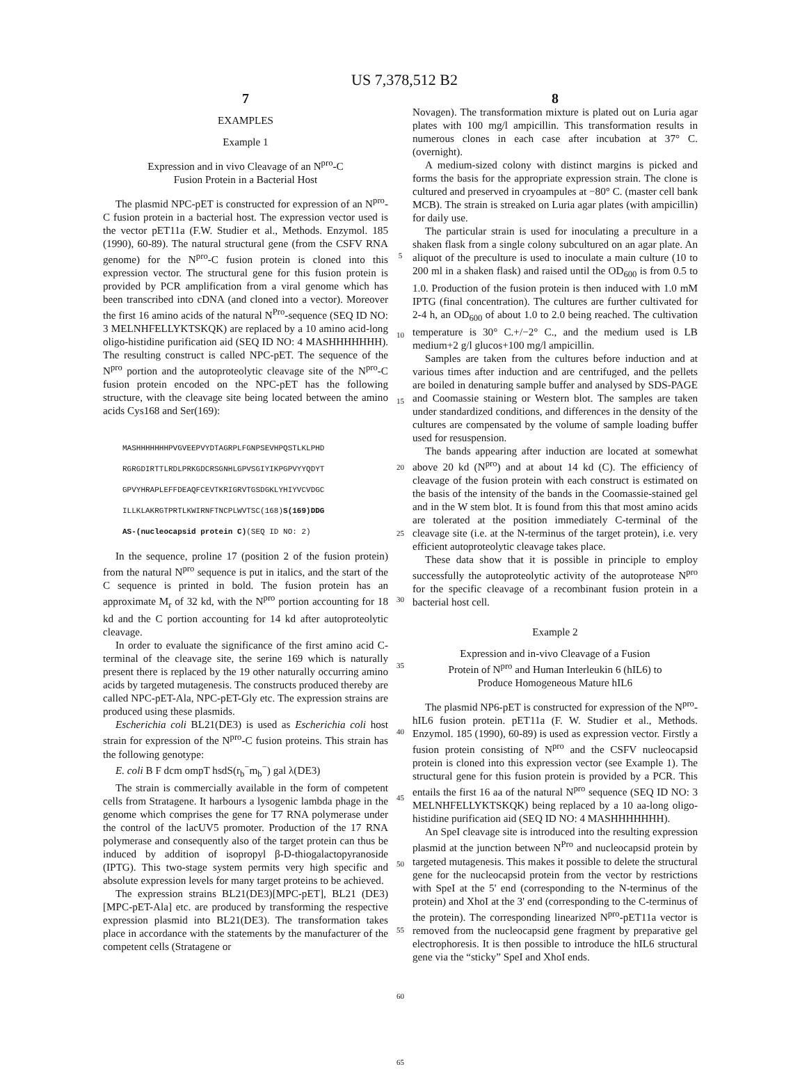US 7,378,512 B2
7
EXAMPLES
Example 1
Expression and in vivo Cleavage of an N<sup>pro</sup>-C
Fusion Protein in a Bacterial Host
The plasmid NPC-pET is constructed for expression of an N<sup>pro</sup>-C fusion protein in a bacterial host. The expression vector used is the vector pET11a (F.W. Studier et al., Methods. Enzymol. 185 (1990), 60-89). The natural structural gene (from the CSFV RNA genome) for the N<sup>pro</sup>-C fusion protein is cloned into this expression vector. The structural gene for this fusion protein is provided by PCR amplification from a viral genome which has been transcribed into cDNA (and cloned into a vector). Moreover the first 16 amino acids of the natural N<sup>Pro</sup>-sequence (SEQ ID NO: 3 MELNHFELLYKTSKQK) are replaced by a 10 amino acid-long oligo-histidine purification aid (SEQ ID NO: 4 MASHHHHHHH). The resulting construct is called NPC-pET. The sequence of the N<sup>pro</sup> portion and the autoproteolytic cleavage site of the N<sup>pro</sup>-C fusion protein encoded on the NPC-pET has the following structure, with the cleavage site being located between the amino acids Cys168 and Ser(169):
MASHHHHHHHPVGVEEPVYDTAGRPLFGNPSEVHPQSTLKLPHD
RGRGDIRTTLRDLPRKGDCRSGNHLGPVSGIYIKPGPVYYQDYT
GPVYHRAPLEFFDEAQFCEVTKRIGRVTGSDGKLYHIYVCVDGC
ILLKLAKRGTPRTLKWIRNFTNCPLWVTSC(168)S(169)DDG
AS-(nucleocapsid protein C)(SEQ ID NO: 2)
In the sequence, proline 17 (position 2 of the fusion protein) from the natural N<sup>pro</sup> sequence is put in italics, and the start of the C sequence is printed in bold. The fusion protein has an approximate M<sub>r</sub> of 32 kd, with the N<sup>pro</sup> portion accounting for 18 kd and the C portion accounting for 14 kd after autoproteolytic cleavage.
In order to evaluate the significance of the first amino acid C-terminal of the cleavage site, the serine 169 which is naturally present there is replaced by the 19 other naturally occurring amino acids by targeted mutagenesis. The constructs produced thereby are called NPC-pET-Ala, NPC-pET-Gly etc. The expression strains are produced using these plasmids.
Escherichia coli BL21(DE3) is used as Escherichia coli host strain for expression of the N<sup>pro</sup>-C fusion proteins. This strain has the following genotype:
E. coli B F dcm ompT hsdS(r<sub>b</sub><sup>−</sup>m<sub>b</sub><sup>−</sup>) gal λ(DE3)
The strain is commercially available in the form of competent cells from Stratagene. It harbours a lysogenic lambda phage in the genome which comprises the gene for T7 RNA polymerase under the control of the lacUV5 promoter. Production of the 17 RNA polymerase and consequently also of the target protein can thus be induced by addition of isopropyl β-D-thiogalactopyranoside (IPTG). This two-stage system permits very high specific and absolute expression levels for many target proteins to be achieved.
The expression strains BL21(DE3)[MPC-pET], BL21 (DE3)[MPC-pET-Ala] etc. are produced by transforming the respective expression plasmid into BL21(DE3). The transformation takes place in accordance with the statements by the manufacturer of the competent cells (Stratagene or
5
10
15
20
25
30
35
40
45
50
55
60
65
8
Novagen). The transformation mixture is plated out on Luria agar plates with 100 mg/l ampicillin. This transformation results in numerous clones in each case after incubation at 37° C. (overnight).
A medium-sized colony with distinct margins is picked and forms the basis for the appropriate expression strain. The clone is cultured and preserved in cryoampules at −80° C. (master cell bank MCB). The strain is streaked on Luria agar plates (with ampicillin) for daily use.
The particular strain is used for inoculating a preculture in a shaken flask from a single colony subcultured on an agar plate. An aliquot of the preculture is used to inoculate a main culture (10 to 200 ml in a shaken flask) and raised until the OD<sub>600</sub> is from 0.5 to 1.0. Production of the fusion protein is then induced with 1.0 mM IPTG (final concentration). The cultures are further cultivated for 2-4 h, an OD<sub>600</sub> of about 1.0 to 2.0 being reached. The cultivation temperature is 30° C.+/−2° C., and the medium used is LB medium+2 g/l glucos+100 mg/l ampicillin.
Samples are taken from the cultures before induction and at various times after induction and are centrifuged, and the pellets are boiled in denaturing sample buffer and analysed by SDS-PAGE and Coomassie staining or Western blot. The samples are taken under standardized conditions, and differences in the density of the cultures are compensated by the volume of sample loading buffer used for resuspension.
The bands appearing after induction are located at somewhat above 20 kd (N<sup>pro</sup>) and at about 14 kd (C). The efficiency of cleavage of the fusion protein with each construct is estimated on the basis of the intensity of the bands in the Coomassie-stained gel and in the W stem blot. It is found from this that most amino acids are tolerated at the position immediately C-terminal of the cleavage site (i.e. at the N-terminus of the target protein), i.e. very efficient autoproteolytic cleavage takes place.
These data show that it is possible in principle to employ successfully the autoproteolytic activity of the autoprotease N<sup>pro</sup> for the specific cleavage of a recombinant fusion protein in a bacterial host cell.
Example 2
Expression and in-vivo Cleavage of a Fusion
Protein of N<sup>pro</sup> and Human Interleukin 6 (hIL6) to
Produce Homogeneous Mature hIL6
The plasmid NP6-pET is constructed for expression of the N<sup>pro</sup>-hIL6 fusion protein. pET11a (F. W. Studier et al., Methods. Enzymol. 185 (1990), 60-89) is used as expression vector. Firstly a fusion protein consisting of N<sup>pro</sup> and the CSFV nucleocapsid protein is cloned into this expression vector (see Example 1). The structural gene for this fusion protein is provided by a PCR. This entails the first 16 aa of the natural N<sup>pro</sup> sequence (SEQ ID NO: 3 MELNHFELLYKTSKQK) being replaced by a 10 aa-long oligo-histidine purification aid (SEQ ID NO: 4 MASHHHHHHH).
An SpeI cleavage site is introduced into the resulting expression plasmid at the junction between N<sup>Pro</sup> and nucleocapsid protein by targeted mutagenesis. This makes it possible to delete the structural gene for the nucleocapsid protein from the vector by restrictions with SpeI at the 5' end (corresponding to the N-terminus of the protein) and XhoI at the 3' end (corresponding to the C-terminus of the protein). The corresponding linearized N<sup>pro</sup>-pET11a vector is removed from the nucleocapsid gene fragment by preparative gel electrophoresis. It is then possible to introduce the hIL6 structural gene via the “sticky” SpeI and XhoI ends.